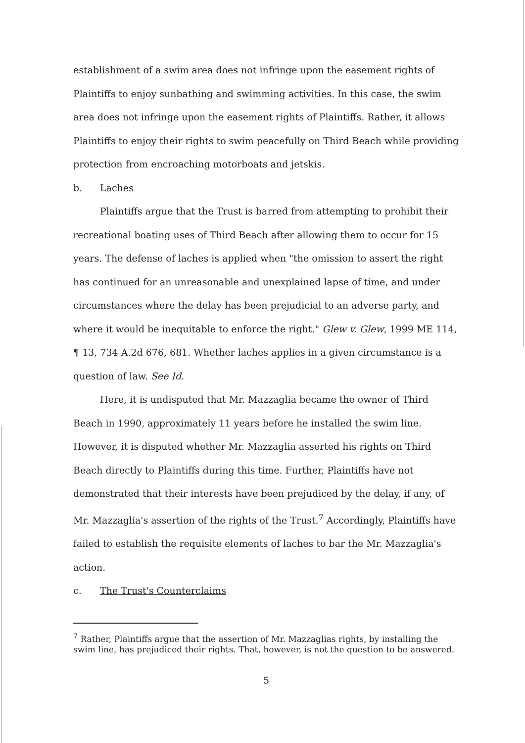establishment of a swim area does not infringe upon the easement rights of Plaintiffs to enjoy sunbathing and swimming activities. In this case, the swim area does not infringe upon the easement rights of Plaintiffs. Rather, it allows Plaintiffs to enjoy their rights to swim peacefully on Third Beach while providing protection from encroaching motorboats and jetskis.
b. Laches
Plaintiffs argue that the Trust is barred from attempting to prohibit their recreational boating uses of Third Beach after allowing them to occur for 15 years. The defense of laches is applied when "the omission to assert the right has continued for an unreasonable and unexplained lapse of time, and under circumstances where the delay has been prejudicial to an adverse party, and where it would be inequitable to enforce the right." Glew v. Glew, 1999 ME 114, ¶ 13, 734 A.2d 676, 681. Whether laches applies in a given circumstance is a question of law. See Id.
Here, it is undisputed that Mr. Mazzaglia became the owner of Third Beach in 1990, approximately 11 years before he installed the swim line. However, it is disputed whether Mr. Mazzaglia asserted his rights on Third Beach directly to Plaintiffs during this time. Further, Plaintiffs have not demonstrated that their interests have been prejudiced by the delay, if any, of Mr. Mazzaglia's assertion of the rights of the Trust.<sup>7</sup> Accordingly, Plaintiffs have failed to establish the requisite elements of laches to bar the Mr. Mazzaglia's action.
c. The Trust's Counterclaims
<sup>7</sup> Rather, Plaintiffs argue that the assertion of Mr. Mazzaglias rights, by installing the swim line, has prejudiced their rights. That, however, is not the question to be answered.
5